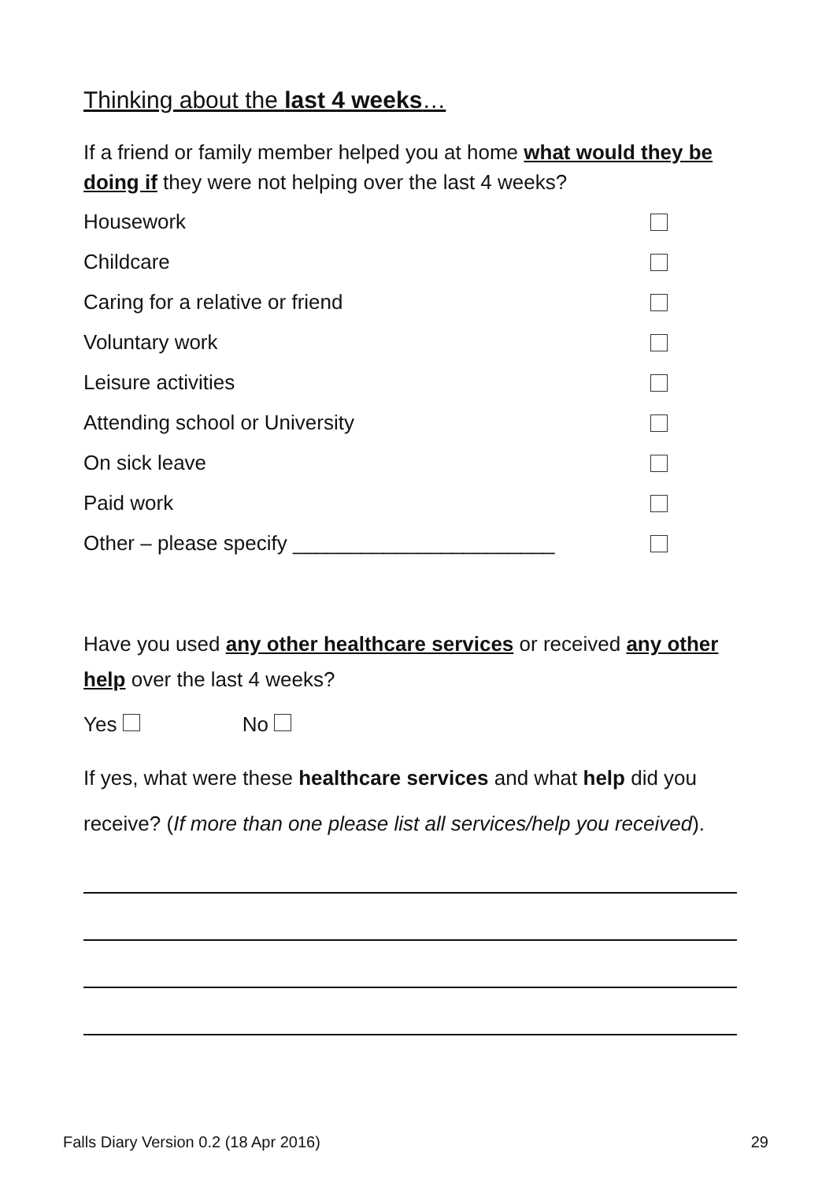Thinking about the last 4 weeks…
If a friend or family member helped you at home what would they be doing if they were not helping over the last 4 weeks?
Housework
Childcare
Caring for a relative or friend
Voluntary work
Leisure activities
Attending school or University
On sick leave
Paid work
Other – please specify _______________________
Have you used any other healthcare services or received any other help over the last 4 weeks?
Yes No
If yes, what were these healthcare services and what help did you receive? (If more than one please list all services/help you received).
Falls Diary Version 0.2 (18 Apr 2016) 29